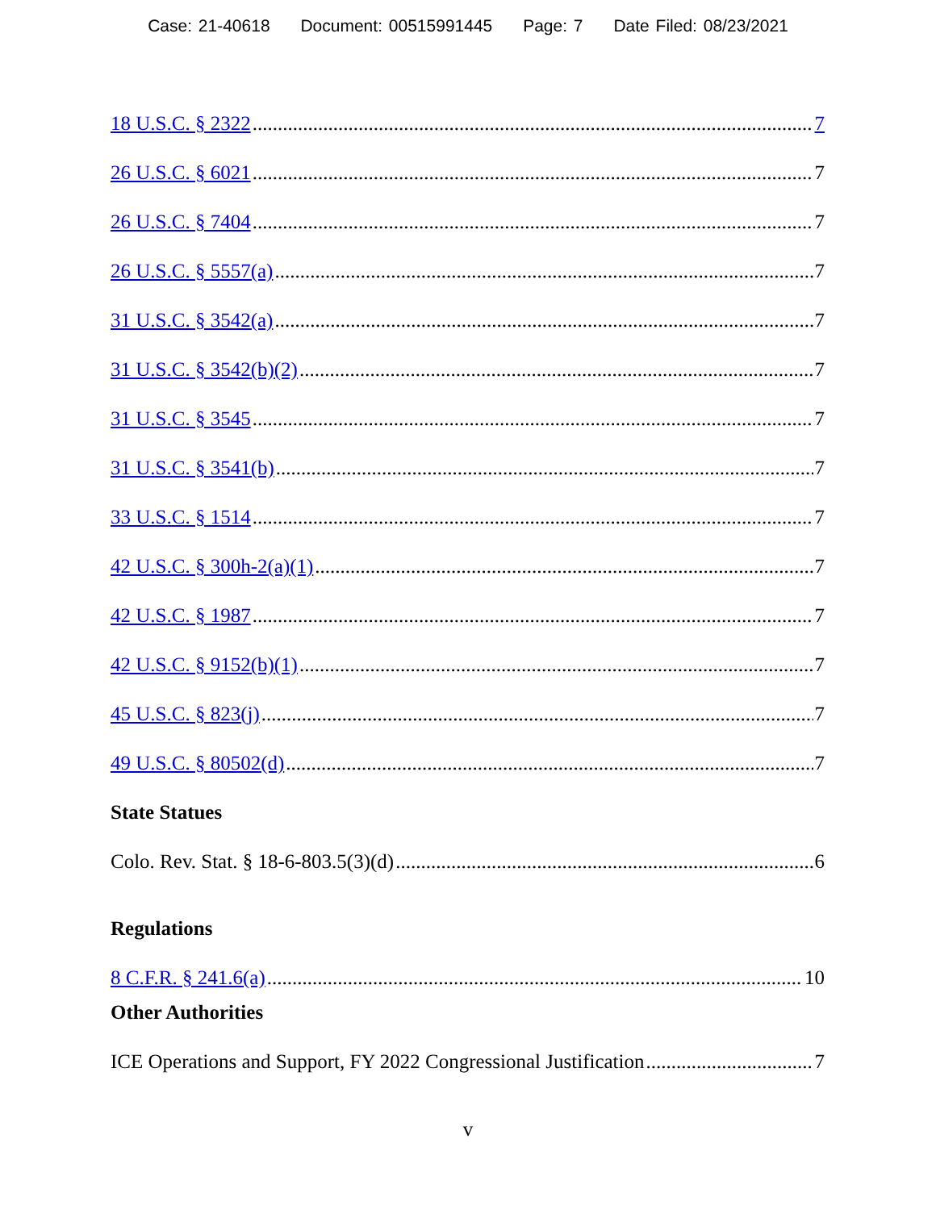Case: 21-40618 Document: 00515991445 Page: 7 Date Filed: 08/23/2021
18 U.S.C. § 2322 7
26 U.S.C. § 6021 7
26 U.S.C. § 7404 7
26 U.S.C. § 5557(a) 7
31 U.S.C. § 3542(a) 7
31 U.S.C. § 3542(b)(2) 7
31 U.S.C. § 3545 7
31 U.S.C. § 3541(b) 7
33 U.S.C. § 1514 7
42 U.S.C. § 300h-2(a)(1) 7
42 U.S.C. § 1987 7
42 U.S.C. § 9152(b)(1) 7
45 U.S.C. § 823(j) 7
49 U.S.C. § 80502(d) 7
State Statues
Colo. Rev. Stat. § 18-6-803.5(3)(d) 6
Regulations
8 C.F.R. § 241.6(a) 10
Other Authorities
ICE Operations and Support, FY 2022 Congressional Justification 7
v